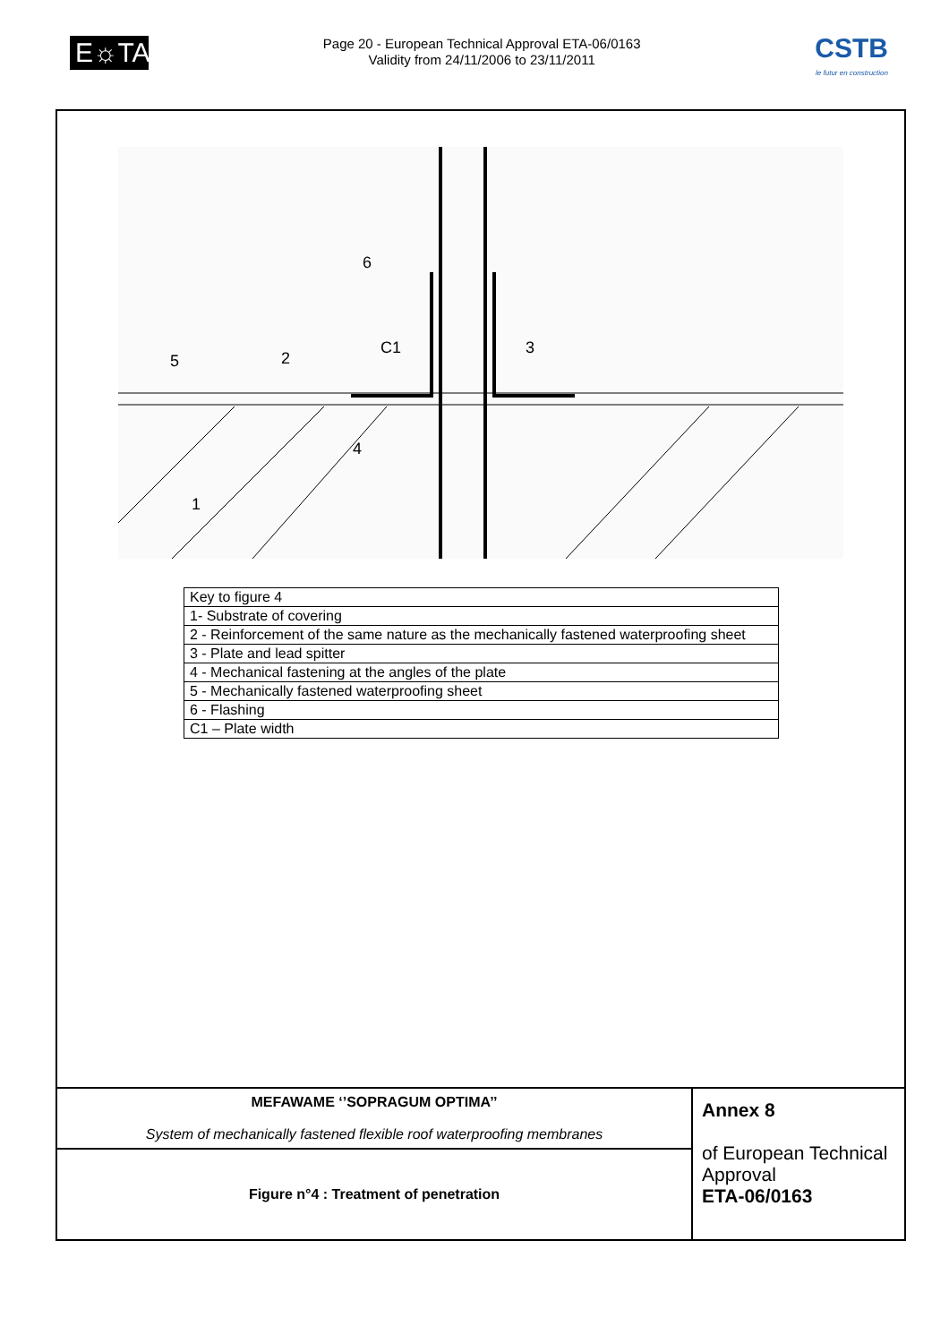E☼TA
Page 20 - European Technical Approval ETA-06/0163
Validity from 24/11/2006 to 23/11/2011
CSTB
le futur en construction
5
2
C1
3
6
4
1
| Key to figure 4 |
| 1- Substrate of covering |
| 2 - Reinforcement of the same nature as the mechanically fastened waterproofing sheet |
| 3 - Plate and lead spitter |
| 4 - Mechanical fastening at the angles of the plate |
| 5 - Mechanically fastened waterproofing sheet |
| 6 - Flashing |
| C1 – Plate width |
| MEFAWAME ‘’SOPRAGUM OPTIMA’’ System of mechanically fastened flexible roof waterproofing membranes | Annex 8 of European Technical Approval ETA-06/0163 |
| Figure n°4 : Treatment of penetration | |